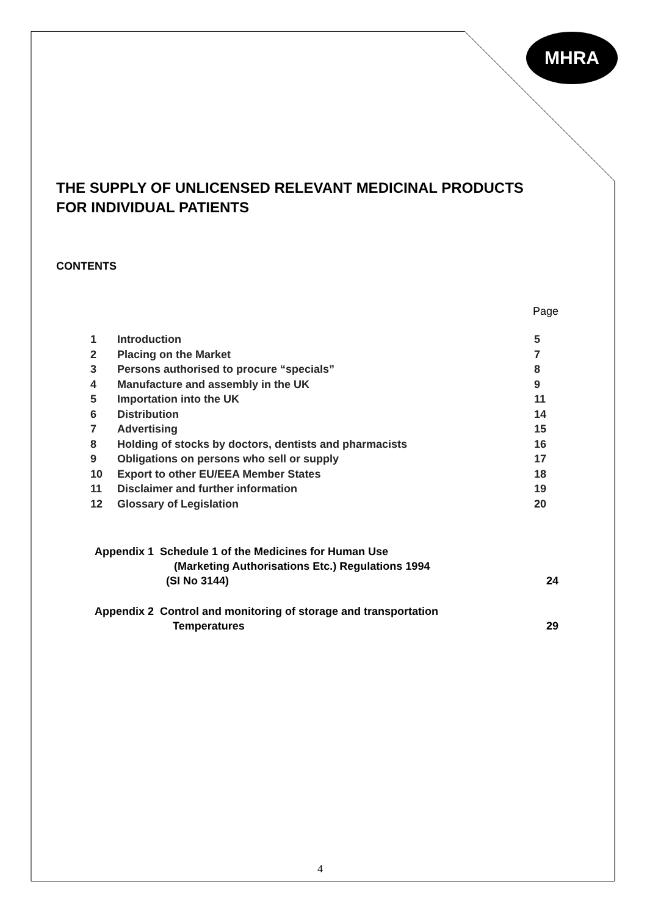MHRA
THE SUPPLY OF UNLICENSED RELEVANT MEDICINAL PRODUCTS FOR INDIVIDUAL PATIENTS
CONTENTS
Page
| 1 | Introduction | 5 |
| 2 | Placing on the Market | 7 |
| 3 | Persons authorised to procure “specials” | 8 |
| 4 | Manufacture and assembly in the UK | 9 |
| 5 | Importation into the UK | 11 |
| 6 | Distribution | 14 |
| 7 | Advertising | 15 |
| 8 | Holding of stocks by doctors, dentists and pharmacists | 16 |
| 9 | Obligations on persons who sell or supply | 17 |
| 10 | Export to other EU/EEA Member States | 18 |
| 11 | Disclaimer and further information | 19 |
| 12 | Glossary of Legislation | 20 |
Appendix 1 Schedule 1 of the Medicines for Human Use
(Marketing Authorisations Etc.) Regulations 1994
(SI No 3144) 24
Appendix 2 Control and monitoring of storage and transportation
Temperatures 29
4